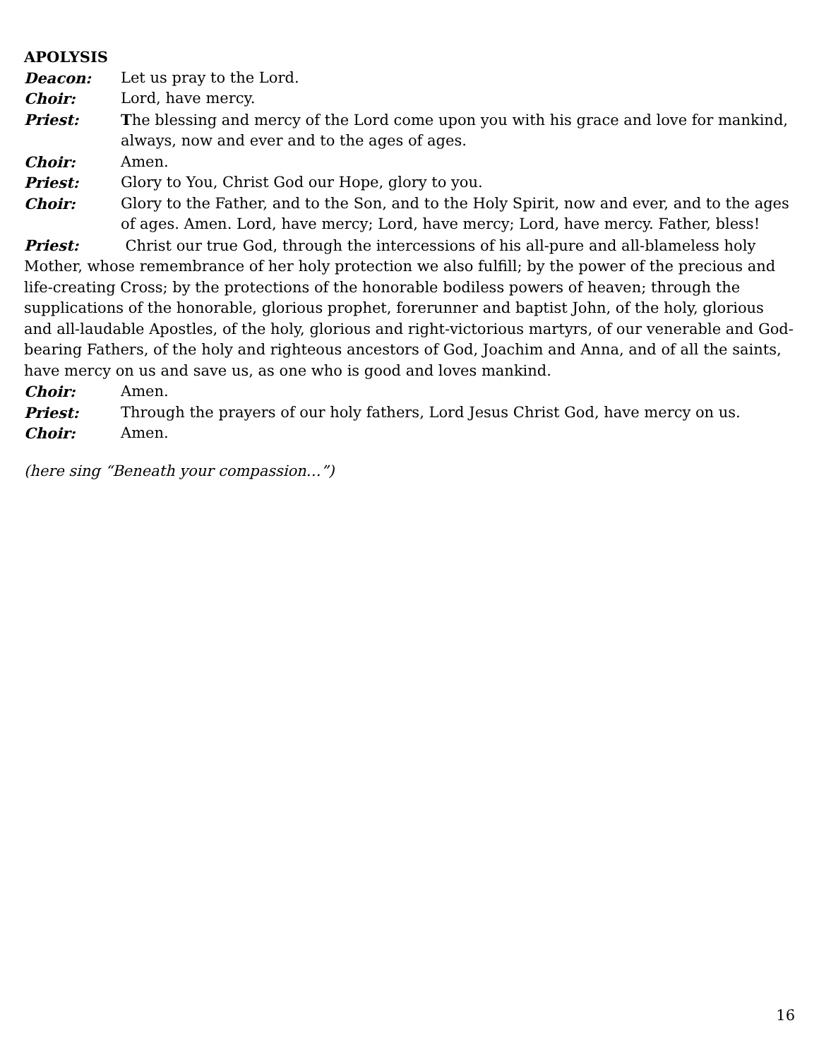APOLYSIS
Deacon: Let us pray to the Lord.
Choir: Lord, have mercy.
Priest: The blessing and mercy of the Lord come upon you with his grace and love for mankind, always, now and ever and to the ages of ages.
Choir: Amen.
Priest: Glory to You, Christ God our Hope, glory to you.
Choir: Glory to the Father, and to the Son, and to the Holy Spirit, now and ever, and to the ages of ages. Amen. Lord, have mercy; Lord, have mercy; Lord, have mercy. Father, bless!
Priest: Christ our true God, through the intercessions of his all-pure and all-blameless holy Mother, whose remembrance of her holy protection we also fulfill; by the power of the precious and life-creating Cross; by the protections of the honorable bodiless powers of heaven; through the supplications of the honorable, glorious prophet, forerunner and baptist John, of the holy, glorious and all-laudable Apostles, of the holy, glorious and right-victorious martyrs, of our venerable and God-bearing Fathers, of the holy and righteous ancestors of God, Joachim and Anna, and of all the saints, have mercy on us and save us, as one who is good and loves mankind.
Choir: Amen.
Priest: Through the prayers of our holy fathers, Lord Jesus Christ God, have mercy on us.
Choir: Amen.
(here sing “Beneath your compassion…”)
16